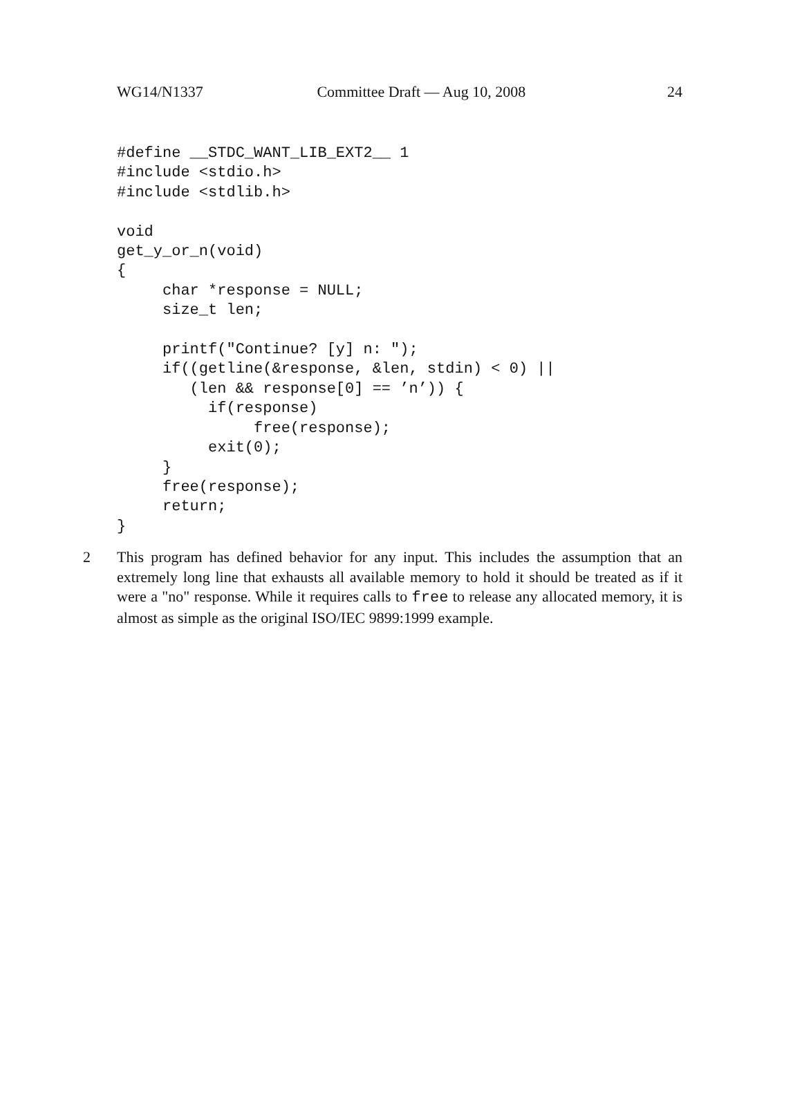WG14/N1337 Committee Draft — Aug 10, 2008 24
#define __STDC_WANT_LIB_EXT2__ 1
#include <stdio.h>
#include <stdlib.h>

void
get_y_or_n(void)
{
     char *response = NULL;
     size_t len;

     printf("Continue? [y] n: ");
     if((getline(&response, &len, stdin) < 0) ||
        (len && response[0] == ’n’)) {
          if(response)
               free(response);
          exit(0);
     }
     free(response);
     return;
}
2 This program has defined behavior for any input. This includes the assumption that an extremely long line that exhausts all available memory to hold it should be treated as if it were a "no" response. While it requires calls to free to release any allocated memory, it is almost as simple as the original ISO/IEC 9899:1999 example.